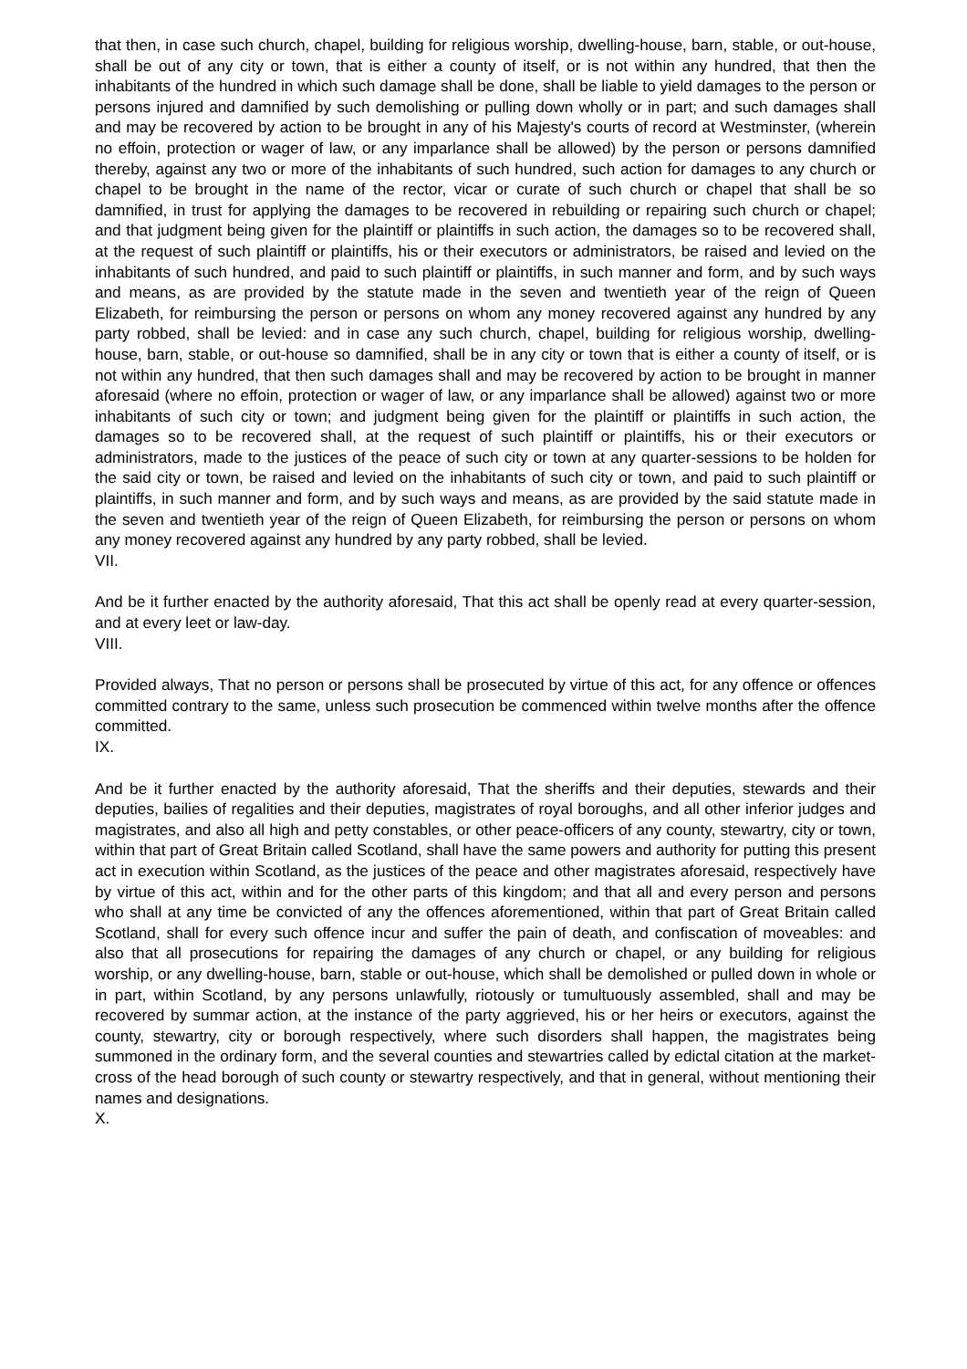that then, in case such church, chapel, building for religious worship, dwelling-house, barn, stable, or out-house, shall be out of any city or town, that is either a county of itself, or is not within any hundred, that then the inhabitants of the hundred in which such damage shall be done, shall be liable to yield damages to the person or persons injured and damnified by such demolishing or pulling down wholly or in part; and such damages shall and may be recovered by action to be brought in any of his Majesty's courts of record at Westminster, (wherein no effoin, protection or wager of law, or any imparlance shall be allowed) by the person or persons damnified thereby, against any two or more of the inhabitants of such hundred, such action for damages to any church or chapel to be brought in the name of the rector, vicar or curate of such church or chapel that shall be so damnified, in trust for applying the damages to be recovered in rebuilding or repairing such church or chapel; and that judgment being given for the plaintiff or plaintiffs in such action, the damages so to be recovered shall, at the request of such plaintiff or plaintiffs, his or their executors or administrators, be raised and levied on the inhabitants of such hundred, and paid to such plaintiff or plaintiffs, in such manner and form, and by such ways and means, as are provided by the statute made in the seven and twentieth year of the reign of Queen Elizabeth, for reimbursing the person or persons on whom any money recovered against any hundred by any party robbed, shall be levied: and in case any such church, chapel, building for religious worship, dwelling-house, barn, stable, or out-house so damnified, shall be in any city or town that is either a county of itself, or is not within any hundred, that then such damages shall and may be recovered by action to be brought in manner aforesaid (where no effoin, protection or wager of law, or any imparlance shall be allowed) against two or more inhabitants of such city or town; and judgment being given for the plaintiff or plaintiffs in such action, the damages so to be recovered shall, at the request of such plaintiff or plaintiffs, his or their executors or administrators, made to the justices of the peace of such city or town at any quarter-sessions to be holden for the said city or town, be raised and levied on the inhabitants of such city or town, and paid to such plaintiff or plaintiffs, in such manner and form, and by such ways and means, as are provided by the said statute made in the seven and twentieth year of the reign of Queen Elizabeth, for reimbursing the person or persons on whom any money recovered against any hundred by any party robbed, shall be levied.
VII.
And be it further enacted by the authority aforesaid, That this act shall be openly read at every quarter-session, and at every leet or law-day.
VIII.
Provided always, That no person or persons shall be prosecuted by virtue of this act, for any offence or offences committed contrary to the same, unless such prosecution be commenced within twelve months after the offence committed.
IX.
And be it further enacted by the authority aforesaid, That the sheriffs and their deputies, stewards and their deputies, bailies of regalities and their deputies, magistrates of royal boroughs, and all other inferior judges and magistrates, and also all high and petty constables, or other peace-officers of any county, stewartry, city or town, within that part of Great Britain called Scotland, shall have the same powers and authority for putting this present act in execution within Scotland, as the justices of the peace and other magistrates aforesaid, respectively have by virtue of this act, within and for the other parts of this kingdom; and that all and every person and persons who shall at any time be convicted of any the offences aforementioned, within that part of Great Britain called Scotland, shall for every such offence incur and suffer the pain of death, and confiscation of moveables: and also that all prosecutions for repairing the damages of any church or chapel, or any building for religious worship, or any dwelling-house, barn, stable or out-house, which shall be demolished or pulled down in whole or in part, within Scotland, by any persons unlawfully, riotously or tumultuously assembled, shall and may be recovered by summar action, at the instance of the party aggrieved, his or her heirs or executors, against the county, stewartry, city or borough respectively, where such disorders shall happen, the magistrates being summoned in the ordinary form, and the several counties and stewartries called by edictal citation at the market-cross of the head borough of such county or stewartry respectively, and that in general, without mentioning their names and designations.
X.